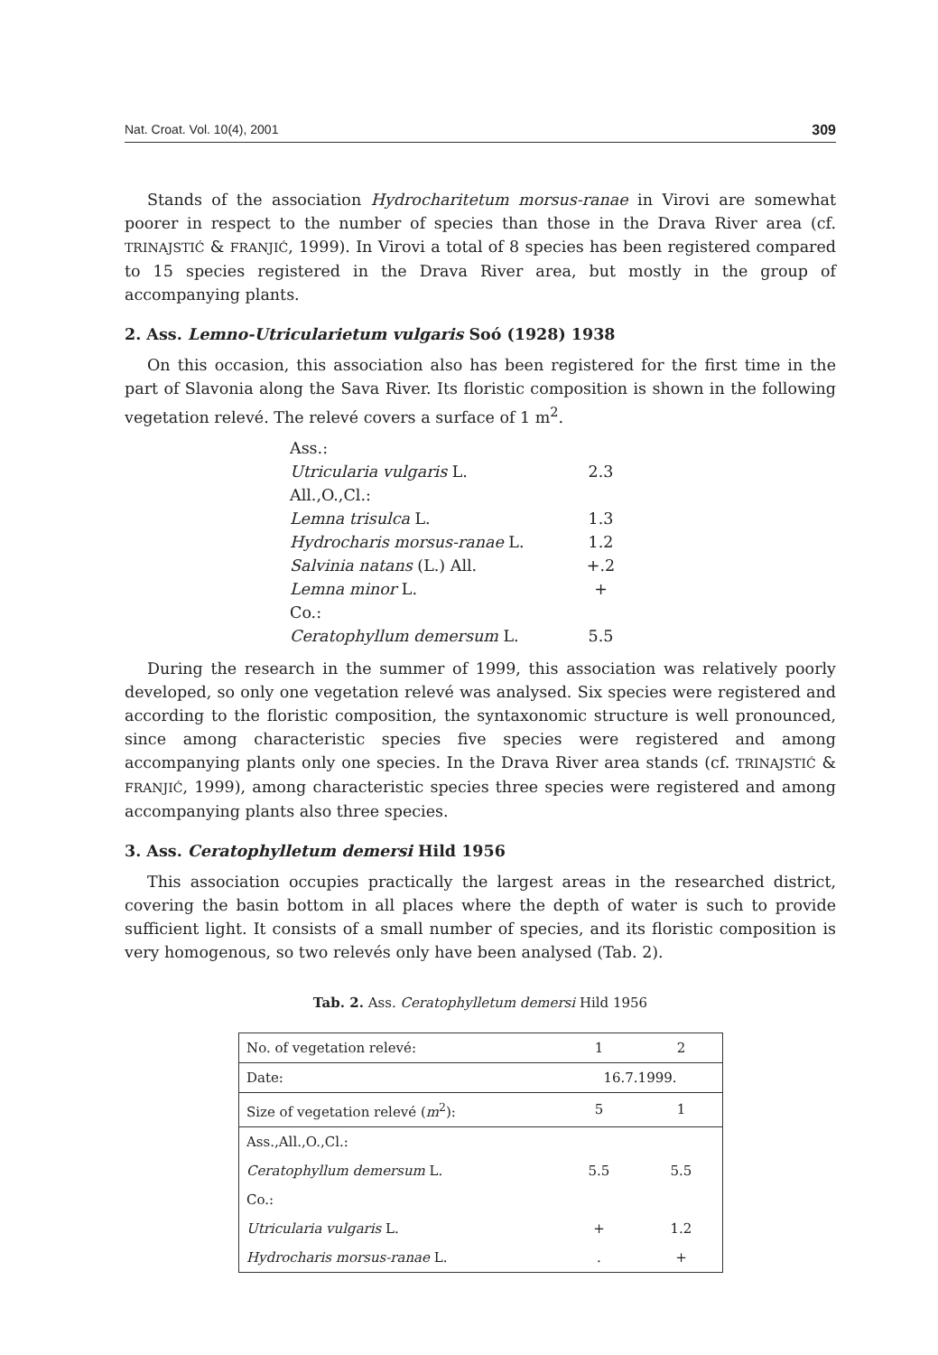Nat. Croat. Vol. 10(4), 2001 309
Stands of the association Hydrocharitetum morsus-ranae in Virovi are somewhat poorer in respect to the number of species than those in the Drava River area (cf. TRINAJSTIĆ & FRANJIĆ, 1999). In Virovi a total of 8 species has been registered compared to 15 species registered in the Drava River area, but mostly in the group of accompanying plants.
2. Ass. Lemno-Utricularietum vulgaris Soó (1928) 1938
On this occasion, this association also has been registered for the first time in the part of Slavonia along the Sava River. Its floristic composition is shown in the following vegetation relevé. The relevé covers a surface of 1 m<sup>2</sup>.
| Ass.: | |
| Utricularia vulgaris L. | 2.3 |
| All.,O.,Cl.: | |
| Lemna trisulca L. | 1.3 |
| Hydrocharis morsus-ranae L. | 1.2 |
| Salvinia natans (L.) All. | +.2 |
| Lemna minor L. | + |
| Co.: | |
| Ceratophyllum demersum L. | 5.5 |
During the research in the summer of 1999, this association was relatively poorly developed, so only one vegetation relevé was analysed. Six species were registered and according to the floristic composition, the syntaxonomic structure is well pronounced, since among characteristic species five species were registered and among accompanying plants only one species. In the Drava River area stands (cf. TRINAJSTIĆ & FRANJIĆ, 1999), among characteristic species three species were registered and among accompanying plants also three species.
3. Ass. Ceratophylletum demersi Hild 1956
This association occupies practically the largest areas in the researched district, covering the basin bottom in all places where the depth of water is such to provide sufficient light. It consists of a small number of species, and its floristic composition is very homogenous, so two relevés only have been analysed (Tab. 2).
Tab. 2. Ass. Ceratophylletum demersi Hild 1956
| No. of vegetation relevé: | 1 | 2 |
| Date: | 16.7.1999. | |
| Size of vegetation relevé ( m<sup>2</sup>): | 5 | 1 |
| Ass.,All.,O.,Cl.: | | |
| Ceratophyllum demersum L. | 5.5 | 5.5 |
| Co.: | | |
| Utricularia vulgaris L. | + | 1.2 |
| Hydrocharis morsus-ranae L. | . | + |